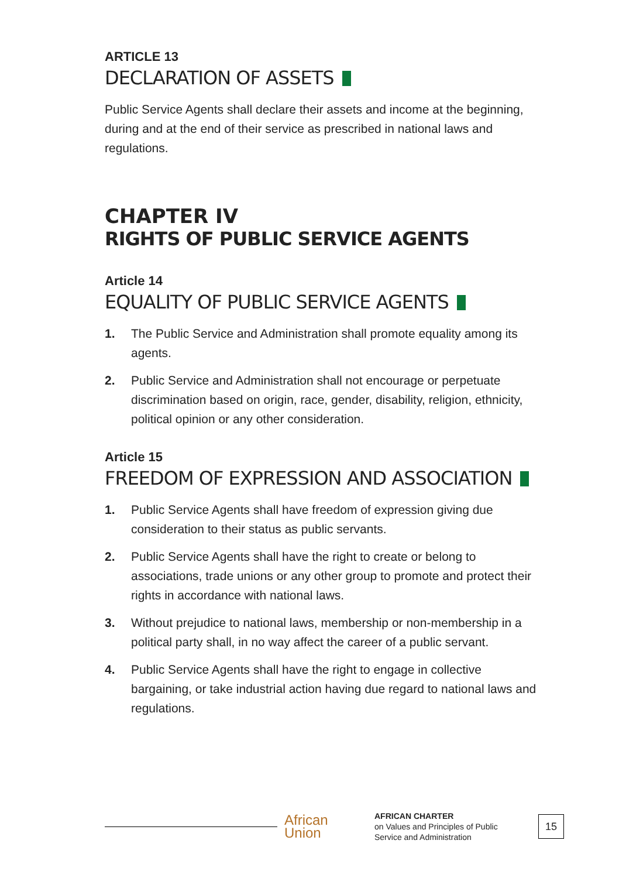ARTICLE 13
DECLARATION OF ASSETS
Public Service Agents shall declare their assets and income at the beginning, during and at the end of their service as prescribed in national laws and regulations.
CHAPTER IV
RIGHTS OF PUBLIC SERVICE AGENTS
Article 14
EQUALITY OF PUBLIC SERVICE AGENTS
1. The Public Service and Administration shall promote equality among its agents.
2. Public Service and Administration shall not encourage or perpetuate discrimination based on origin, race, gender, disability, religion, ethnicity, political opinion or any other consideration.
Article 15
FREEDOM OF EXPRESSION AND ASSOCIATION
1. Public Service Agents shall have freedom of expression giving due consideration to their status as public servants.
2. Public Service Agents shall have the right to create or belong to associations, trade unions or any other group to promote and protect their rights in accordance with national laws.
3. Without prejudice to national laws, membership or non-membership in a political party shall, in no way affect the career of a public servant.
4. Public Service Agents shall have the right to engage in collective bargaining, or take industrial action having due regard to national laws and regulations.
African
Union
AFRICAN CHARTER
on Values and Principles of Public Service and Administration
15